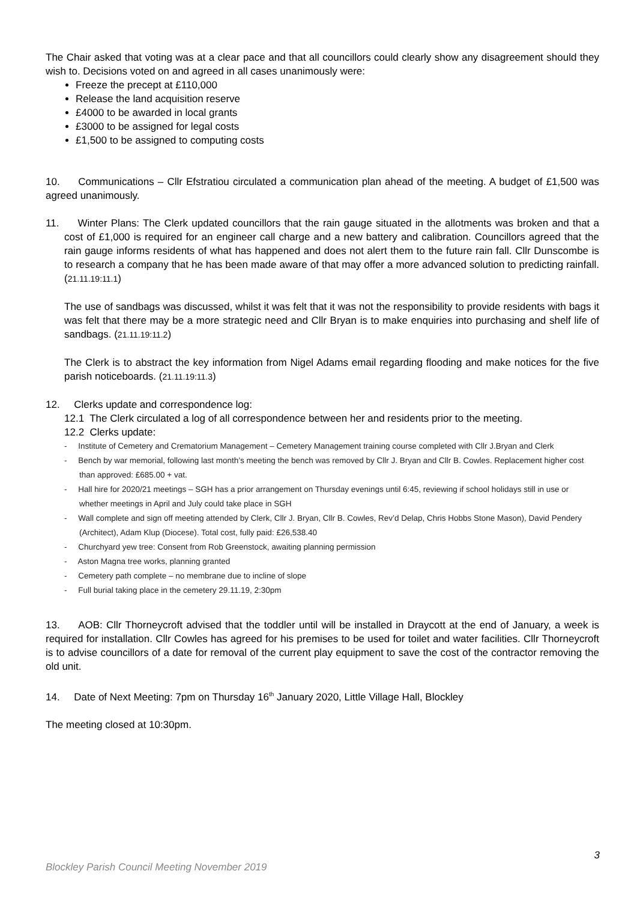The Chair asked that voting was at a clear pace and that all councillors could clearly show any disagreement should they wish to. Decisions voted on and agreed in all cases unanimously were:
Freeze the precept at £110,000
Release the land acquisition reserve
£4000 to be awarded in local grants
£3000 to be assigned for legal costs
£1,500 to be assigned to computing costs
10. Communications – Cllr Efstratiou circulated a communication plan ahead of the meeting. A budget of £1,500 was agreed unanimously.
11. Winter Plans: The Clerk updated councillors that the rain gauge situated in the allotments was broken and that a cost of £1,000 is required for an engineer call charge and a new battery and calibration. Councillors agreed that the rain gauge informs residents of what has happened and does not alert them to the future rain fall. Cllr Dunscombe is to research a company that he has been made aware of that may offer a more advanced solution to predicting rainfall. (21.11.19:11.1)
The use of sandbags was discussed, whilst it was felt that it was not the responsibility to provide residents with bags it was felt that there may be a more strategic need and Cllr Bryan is to make enquiries into purchasing and shelf life of sandbags. (21.11.19:11.2)
The Clerk is to abstract the key information from Nigel Adams email regarding flooding and make notices for the five parish noticeboards. (21.11.19:11.3)
12. Clerks update and correspondence log:
12.1 The Clerk circulated a log of all correspondence between her and residents prior to the meeting.
12.2 Clerks update:
- Institute of Cemetery and Crematorium Management – Cemetery Management training course completed with Cllr J.Bryan and Clerk
- Bench by war memorial, following last month’s meeting the bench was removed by Cllr J. Bryan and Cllr B. Cowles. Replacement higher cost than approved: £685.00 + vat.
- Hall hire for 2020/21 meetings – SGH has a prior arrangement on Thursday evenings until 6:45, reviewing if school holidays still in use or whether meetings in April and July could take place in SGH
- Wall complete and sign off meeting attended by Clerk, Cllr J. Bryan, Cllr B. Cowles, Rev’d Delap, Chris Hobbs Stone Mason), David Pendery (Architect), Adam Klup (Diocese). Total cost, fully paid: £26,538.40
- Churchyard yew tree: Consent from Rob Greenstock, awaiting planning permission
- Aston Magna tree works, planning granted
- Cemetery path complete – no membrane due to incline of slope
- Full burial taking place in the cemetery 29.11.19, 2:30pm
13. AOB: Cllr Thorneycroft advised that the toddler until will be installed in Draycott at the end of January, a week is required for installation. Cllr Cowles has agreed for his premises to be used for toilet and water facilities. Cllr Thorneycroft is to advise councillors of a date for removal of the current play equipment to save the cost of the contractor removing the old unit.
14. Date of Next Meeting: 7pm on Thursday 16<sup>th</sup> January 2020, Little Village Hall, Blockley
The meeting closed at 10:30pm.
3
Blockley Parish Council Meeting November 2019